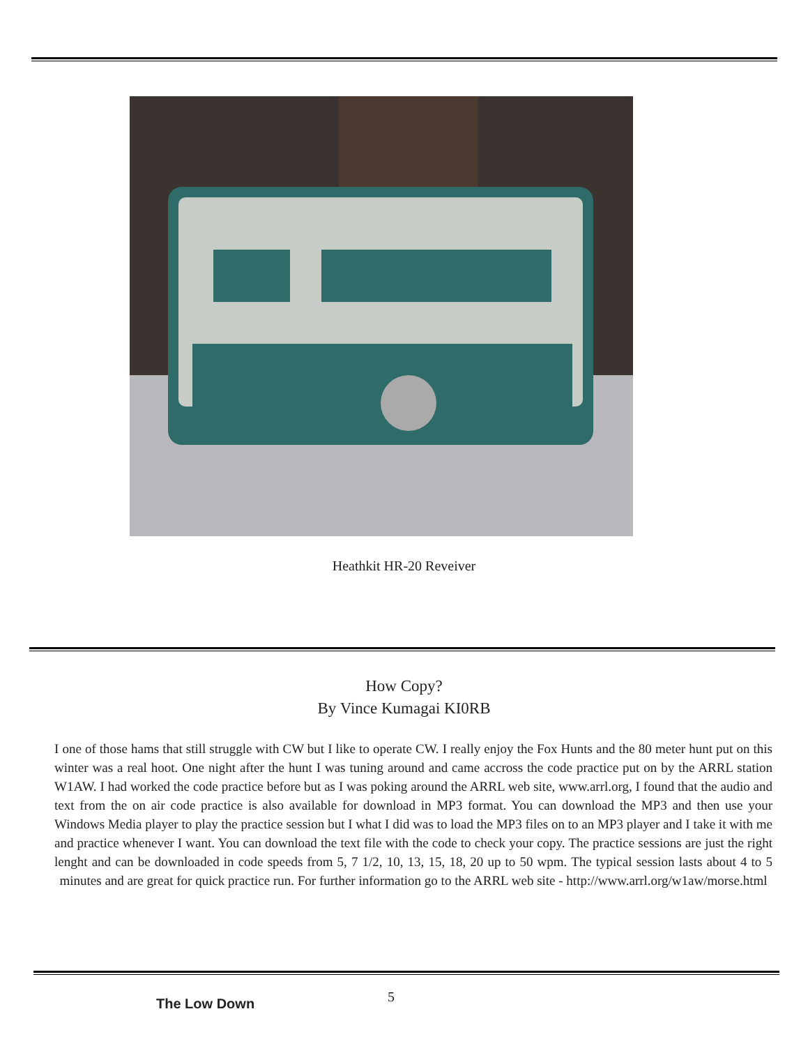Heathkit HR-20 Reveiver
How Copy?
By Vince Kumagai KI0RB
I one of those hams that still struggle with CW but I like to operate CW. I really enjoy the Fox Hunts and the 80 meter hunt put on this winter was a real hoot. One night after the hunt I was tuning around and came accross the code practice put on by the ARRL station W1AW. I had worked the code practice before but as I was poking around the ARRL web site, www.arrl.org, I found that the audio and text from the on air code practice is also available for download in MP3 format. You can download the MP3 and then use your Windows Media player to play the practice session but I what I did was to load the MP3 files on to an MP3 player and I take it with me and practice whenever I want. You can download the text file with the code to check your copy. The practice sessions are just the right lenght and can be downloaded in code speeds from 5, 7 1/2, 10, 13, 15, 18, 20 up to 50 wpm. The typical session lasts about 4 to 5 minutes and are great for quick practice run. For further information go to the ARRL web site - http://www.arrl.org/w1aw/morse.html
The Low Down
5